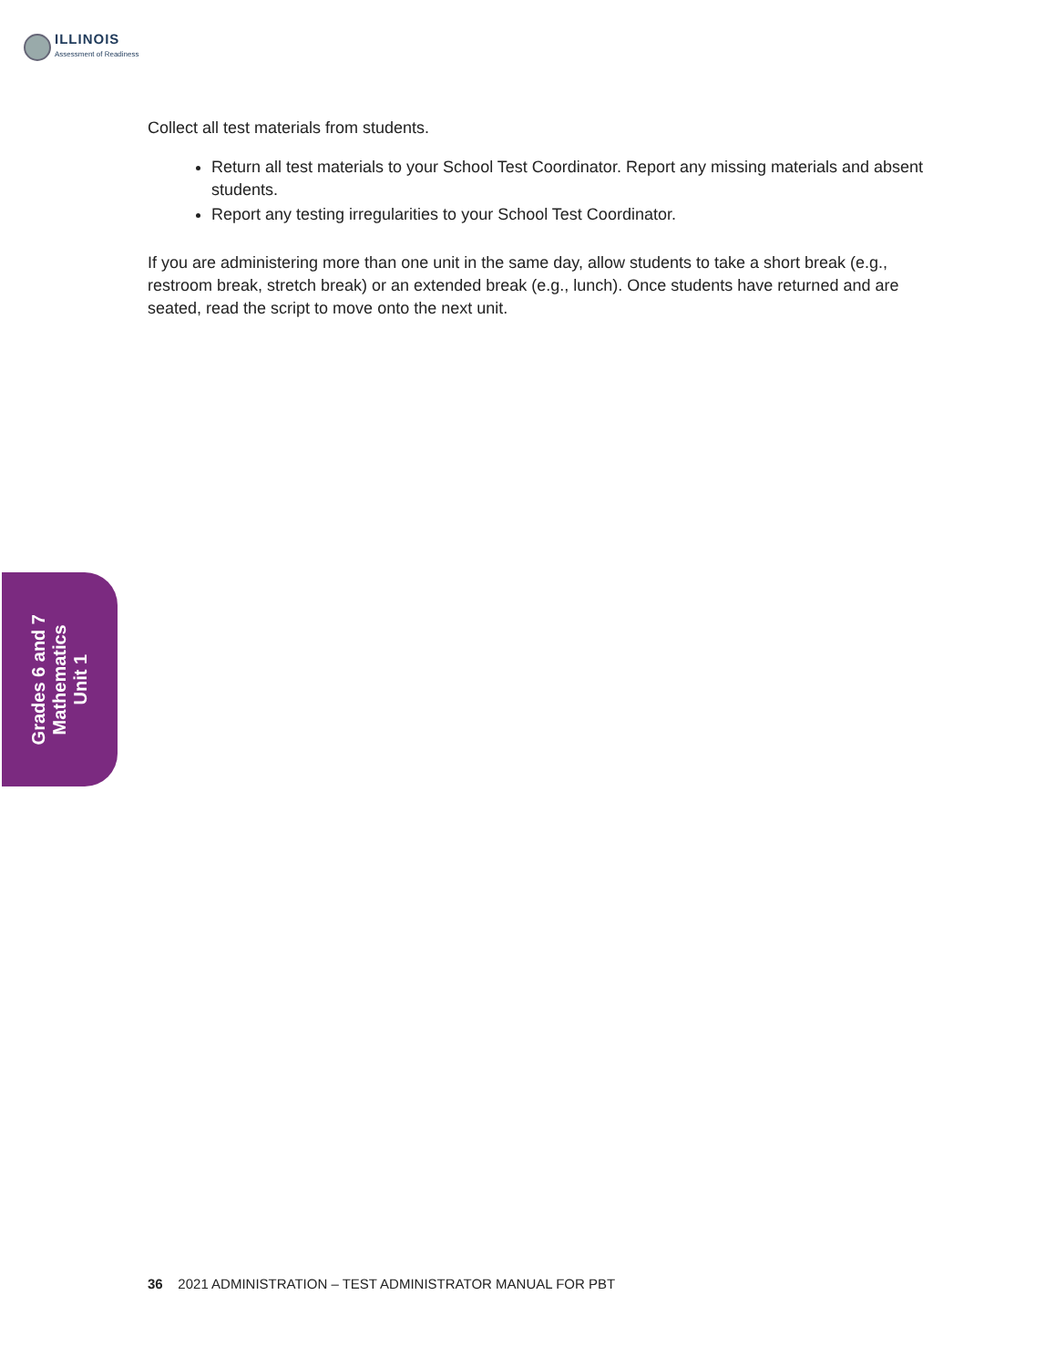ILLINOIS
Assessment of Readiness
Collect all test materials from students.
Return all test materials to your School Test Coordinator. Report any missing materials and absent students.
Report any testing irregularities to your School Test Coordinator.
If you are administering more than one unit in the same day, allow students to take a short break (e.g., restroom break, stretch break) or an extended break (e.g., lunch). Once students have returned and are seated, read the script to move onto the next unit.
Grades 6 and 7
Mathematics
Unit 1
36 2021 ADMINISTRATION – TEST ADMINISTRATOR MANUAL FOR PBT